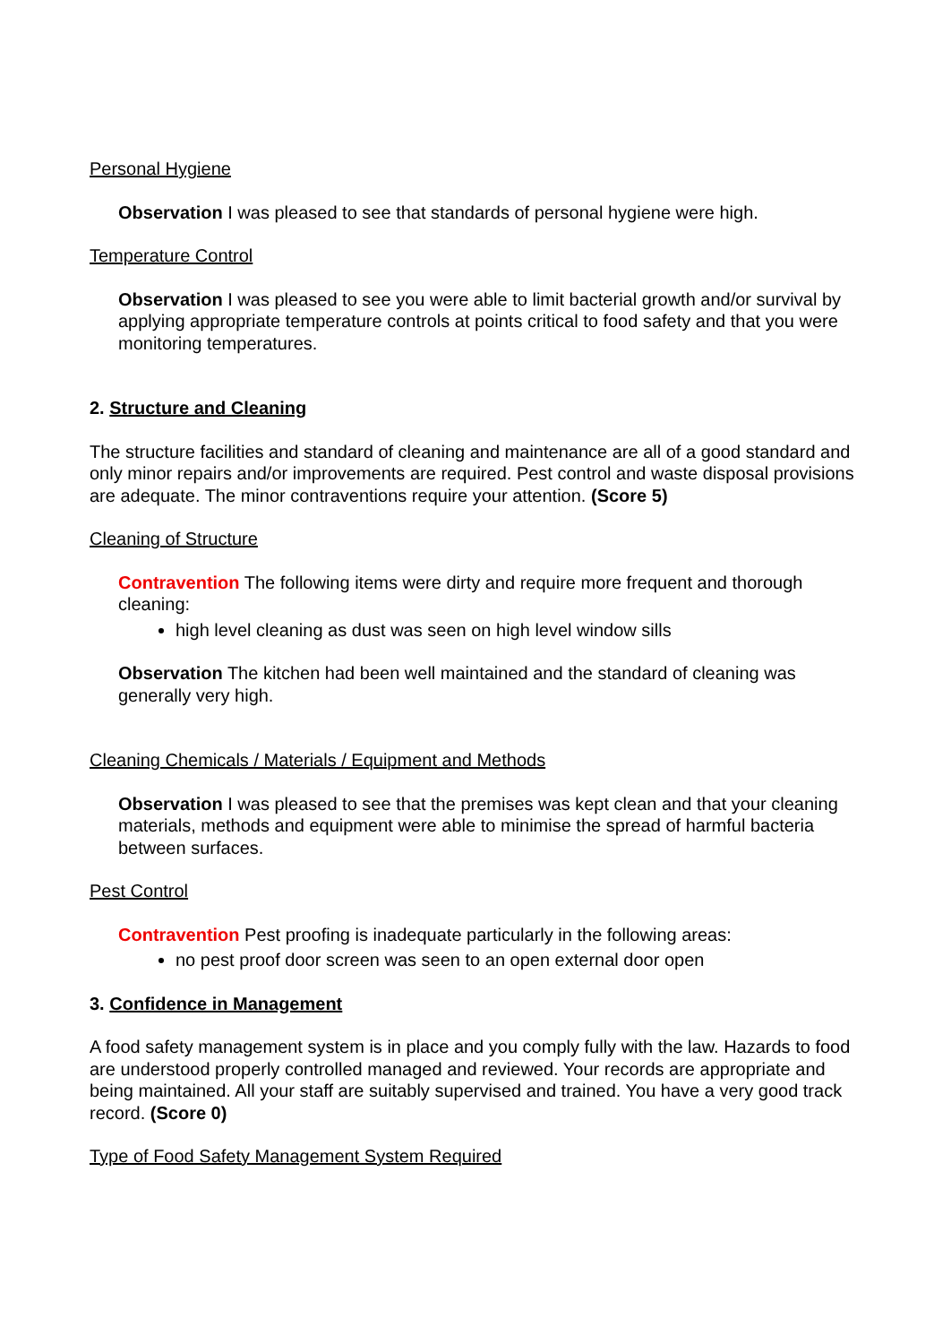Personal Hygiene
Observation I was pleased to see that standards of personal hygiene were high.
Temperature Control
Observation I was pleased to see you were able to limit bacterial growth and/or survival by applying appropriate temperature controls at points critical to food safety and that you were monitoring temperatures.
2. Structure and Cleaning
The structure facilities and standard of cleaning and maintenance are all of a good standard and only minor repairs and/or improvements are required. Pest control and waste disposal provisions are adequate. The minor contraventions require your attention. (Score 5)
Cleaning of Structure
Contravention The following items were dirty and require more frequent and thorough cleaning:
high level cleaning as dust was seen on high level window sills
Observation The kitchen had been well maintained and the standard of cleaning was generally very high.
Cleaning Chemicals / Materials / Equipment and Methods
Observation I was pleased to see that the premises was kept clean and that your cleaning materials, methods and equipment were able to minimise the spread of harmful bacteria between surfaces.
Pest Control
Contravention Pest proofing is inadequate particularly in the following areas:
no pest proof door screen was seen to an open external door open
3. Confidence in Management
A food safety management system is in place and you comply fully with the law. Hazards to food are understood properly controlled managed and reviewed. Your records are appropriate and being maintained. All your staff are suitably supervised and trained. You have a very good track record. (Score 0)
Type of Food Safety Management System Required